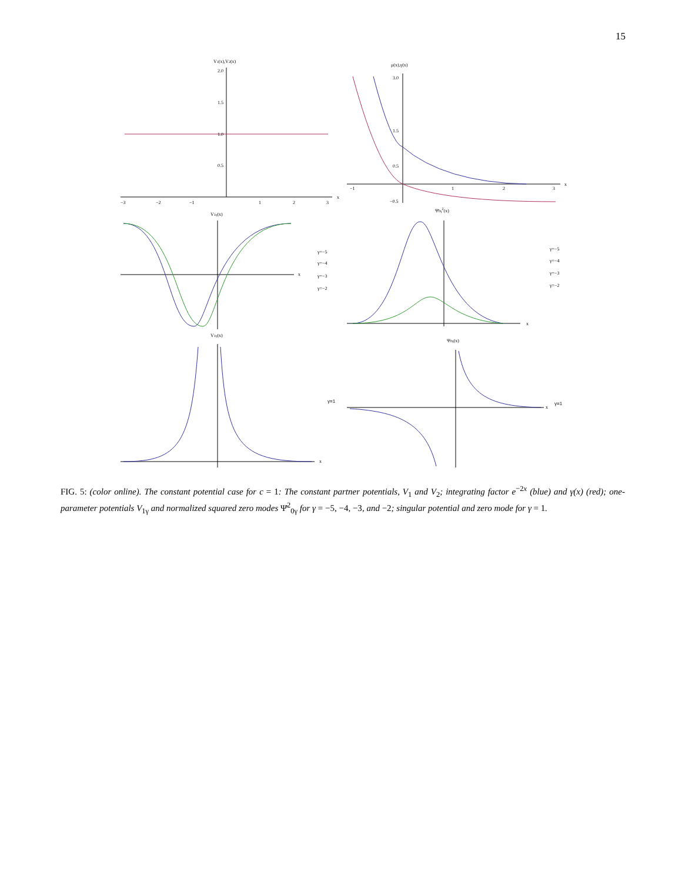15
V1(x),V2(x)
2.0
1.5
1.0
0.5
−3
−2
−1
1
2
3
x
μ(x),γ(x)
3.0
1.5
0.5
−0.5
−1
1
2
3
x
V1γ(x)
x
γ=−5
γ=−4
γ=−3
γ=−2
Ψ̄0γ2(x)
x
γ=−5
γ=−4
γ=−3
γ=−2
V1γ(x)
x
Ψ0γ(x)
x
γ=1
γ=1
FIG. 5: (color online). The constant potential case for c = 1: The constant partner potentials, V<sub>1</sub> and V<sub>2</sub>; integrating factor e<sup>−2x</sup> (blue) and γ(x) (red); one-parameter potentials V<sub>1γ</sub> and normalized squared zero modes Ψ̄<sup>2</sup><sub>0γ</sub> for γ = −5, −4, −3, and −2; singular potential and zero mode for γ = 1.